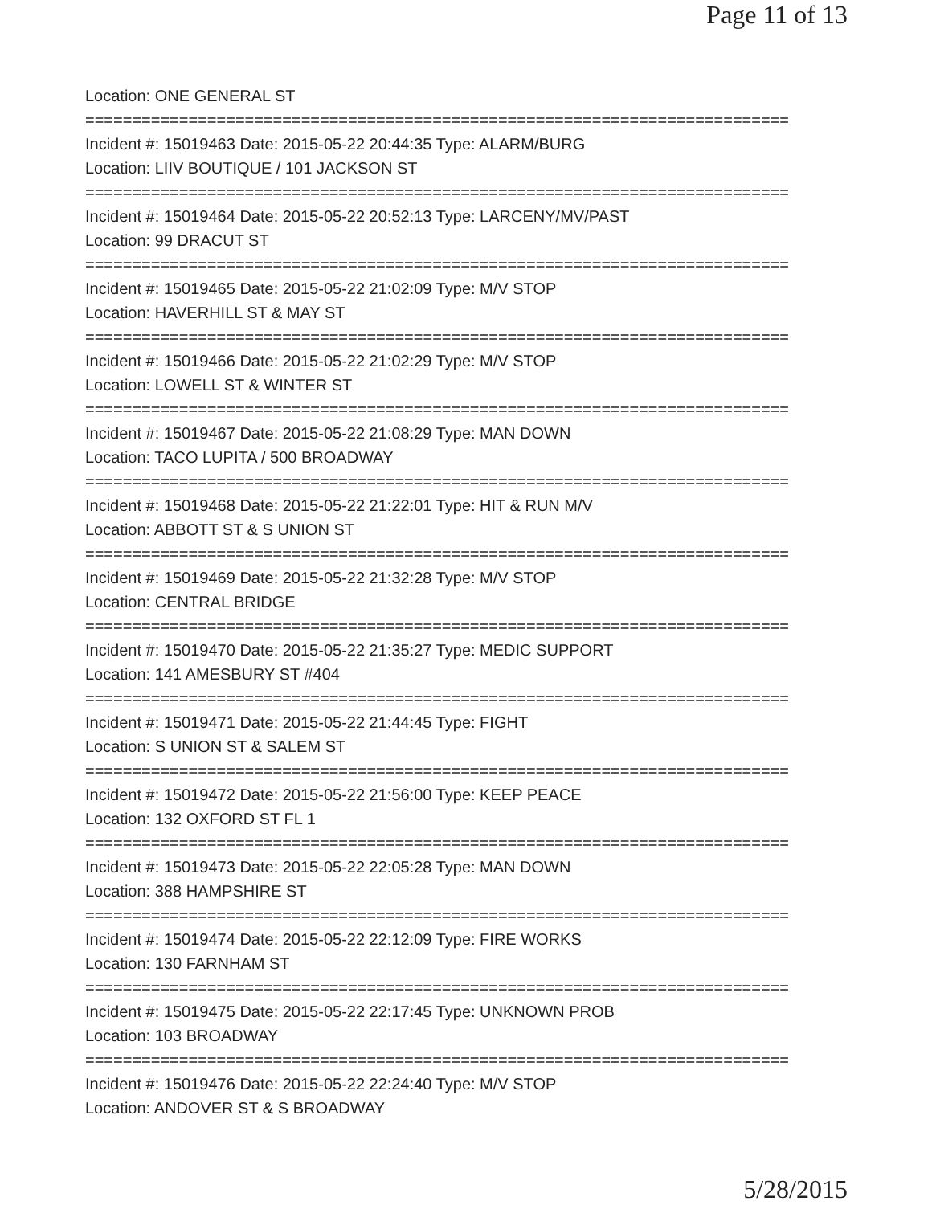Page 11 of 13
Location: ONE GENERAL ST
===========================================================================
Incident #: 15019463 Date: 2015-05-22 20:44:35 Type: ALARM/BURG
Location: LIIV BOUTIQUE / 101 JACKSON ST
===========================================================================
Incident #: 15019464 Date: 2015-05-22 20:52:13 Type: LARCENY/MV/PAST
Location: 99 DRACUT ST
===========================================================================
Incident #: 15019465 Date: 2015-05-22 21:02:09 Type: M/V STOP
Location: HAVERHILL ST & MAY ST
===========================================================================
Incident #: 15019466 Date: 2015-05-22 21:02:29 Type: M/V STOP
Location: LOWELL ST & WINTER ST
===========================================================================
Incident #: 15019467 Date: 2015-05-22 21:08:29 Type: MAN DOWN
Location: TACO LUPITA / 500 BROADWAY
===========================================================================
Incident #: 15019468 Date: 2015-05-22 21:22:01 Type: HIT & RUN M/V
Location: ABBOTT ST & S UNION ST
===========================================================================
Incident #: 15019469 Date: 2015-05-22 21:32:28 Type: M/V STOP
Location: CENTRAL BRIDGE
===========================================================================
Incident #: 15019470 Date: 2015-05-22 21:35:27 Type: MEDIC SUPPORT
Location: 141 AMESBURY ST #404
===========================================================================
Incident #: 15019471 Date: 2015-05-22 21:44:45 Type: FIGHT
Location: S UNION ST & SALEM ST
===========================================================================
Incident #: 15019472 Date: 2015-05-22 21:56:00 Type: KEEP PEACE
Location: 132 OXFORD ST FL 1
===========================================================================
Incident #: 15019473 Date: 2015-05-22 22:05:28 Type: MAN DOWN
Location: 388 HAMPSHIRE ST
===========================================================================
Incident #: 15019474 Date: 2015-05-22 22:12:09 Type: FIRE WORKS
Location: 130 FARNHAM ST
===========================================================================
Incident #: 15019475 Date: 2015-05-22 22:17:45 Type: UNKNOWN PROB
Location: 103 BROADWAY
===========================================================================
Incident #: 15019476 Date: 2015-05-22 22:24:40 Type: M/V STOP
Location: ANDOVER ST & S BROADWAY
5/28/2015